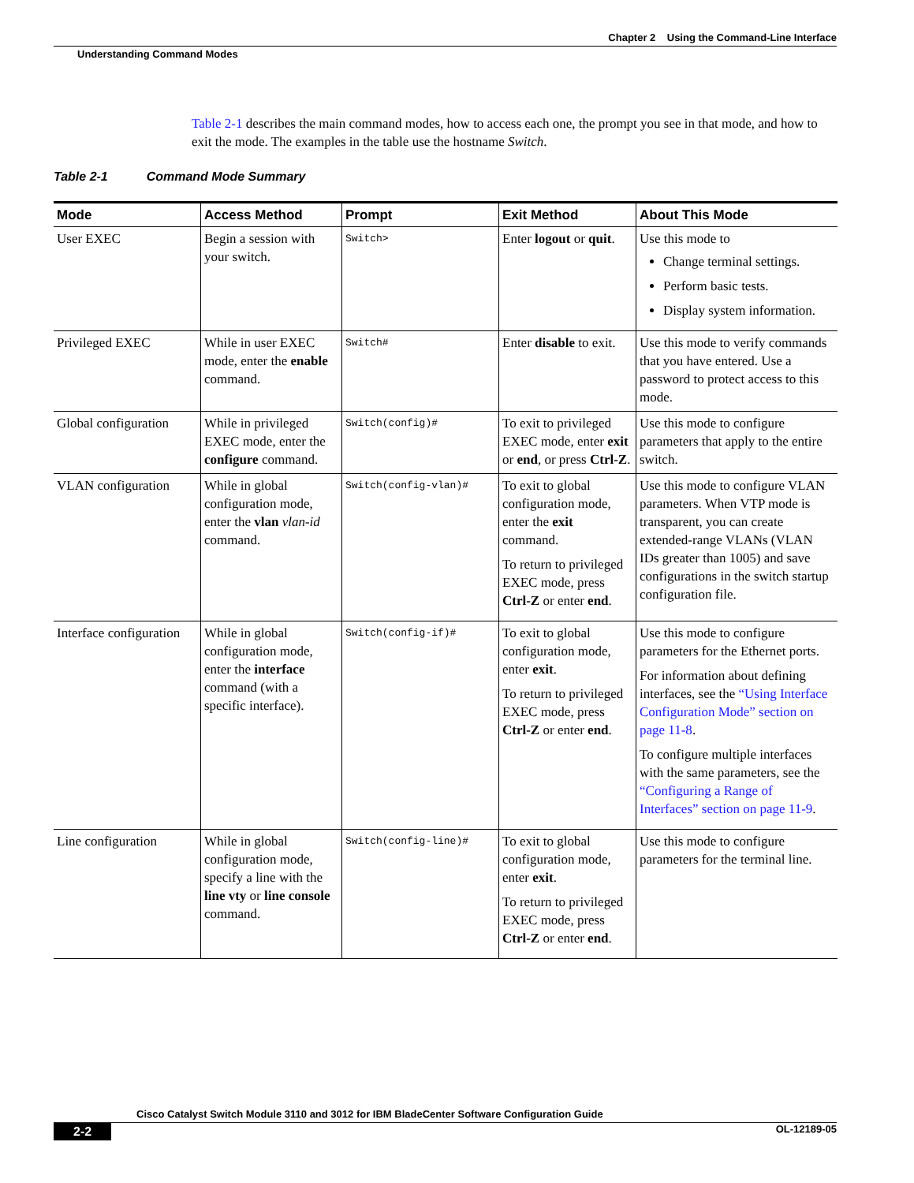Chapter 2 Using the Command-Line Interface
Understanding Command Modes
Table 2-1 describes the main command modes, how to access each one, the prompt you see in that mode, and how to exit the mode. The examples in the table use the hostname Switch.
Table 2-1 Command Mode Summary
| Mode | Access Method | Prompt | Exit Method | About This Mode |
| --- | --- | --- | --- | --- |
| User EXEC | Begin a session with your switch. | Switch> | Enter logout or quit . | Use this mode to Change terminal settings. Perform basic tests. Display system information. |
| Privileged EXEC | While in user EXEC mode, enter the enable command. | Switch# | Enter disable to exit. | Use this mode to verify commands that you have entered. Use a password to protect access to this mode. |
| Global configuration | While in privileged EXEC mode, enter the configure command. | Switch(config)# | To exit to privileged EXEC mode, enter exit or end , or press Ctrl-Z . | Use this mode to configure parameters that apply to the entire switch. |
| VLAN configuration | While in global configuration mode, enter the vlan vlan-id command. | Switch(config-vlan)# | To exit to global configuration mode, enter the exit command. To return to privileged EXEC mode, press Ctrl-Z or enter end . | Use this mode to configure VLAN parameters. When VTP mode is transparent, you can create extended-range VLANs (VLAN IDs greater than 1005) and save configurations in the switch startup configuration file. |
| Interface configuration | While in global configuration mode, enter the interface command (with a specific interface). | Switch(config-if)# | To exit to global configuration mode, enter exit . To return to privileged EXEC mode, press Ctrl-Z or enter end . | Use this mode to configure parameters for the Ethernet ports. For information about defining interfaces, see the “Using Interface Configuration Mode” section on page 11-8 . To configure multiple interfaces with the same parameters, see the “Configuring a Range of Interfaces” section on page 11-9 . |
| Line configuration | While in global configuration mode, specify a line with the line vty or line console command. | Switch(config-line)# | To exit to global configuration mode, enter exit . To return to privileged EXEC mode, press Ctrl-Z or enter end . | Use this mode to configure parameters for the terminal line. |
Cisco Catalyst Switch Module 3110 and 3012 for IBM BladeCenter Software Configuration Guide
2-2 OL-12189-05